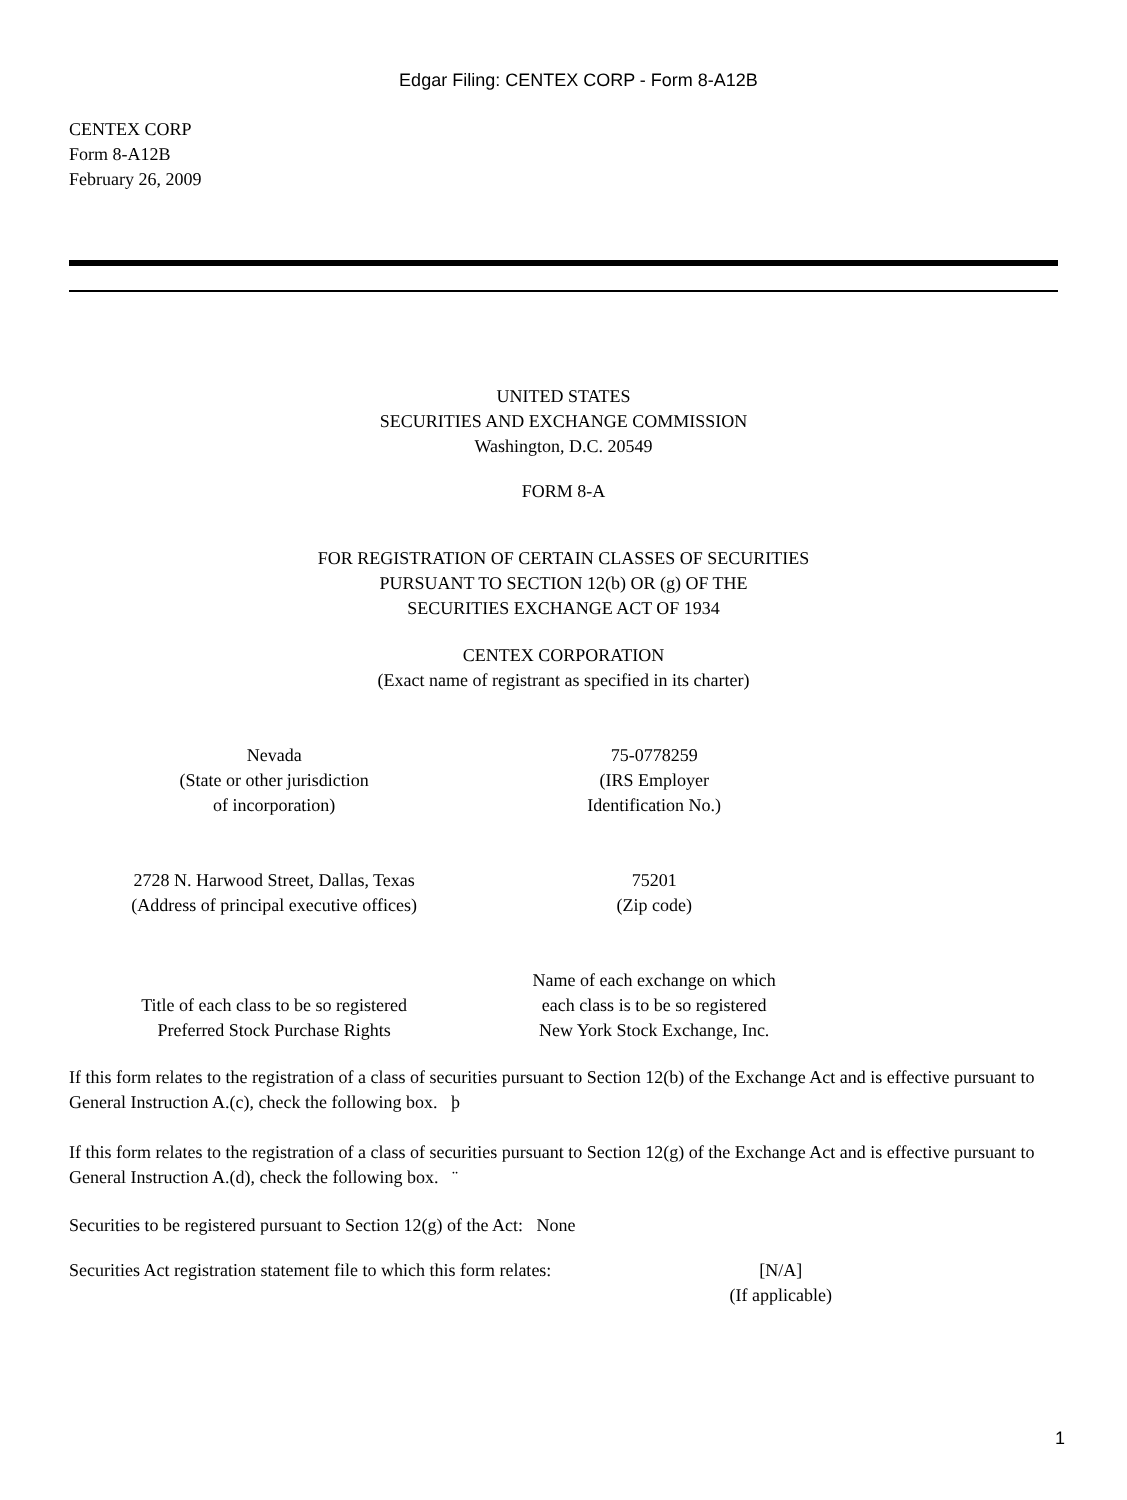Edgar Filing: CENTEX CORP - Form 8-A12B
CENTEX CORP
Form 8-A12B
February 26, 2009
UNITED STATES
SECURITIES AND EXCHANGE COMMISSION
Washington, D.C. 20549
FORM 8-A
FOR REGISTRATION OF CERTAIN CLASSES OF SECURITIES
PURSUANT TO SECTION 12(b) OR (g) OF THE
SECURITIES EXCHANGE ACT OF 1934
CENTEX CORPORATION
(Exact name of registrant as specified in its charter)
| Nevada (State or other jurisdiction of incorporation) | 75-0778259 (IRS Employer Identification No.) |
| 2728 N. Harwood Street, Dallas, Texas (Address of principal executive offices) | 75201 (Zip code) |
| Title of each class to be so registered Preferred Stock Purchase Rights | Name of each exchange on which each class is to be so registered New York Stock Exchange, Inc. |
If this form relates to the registration of a class of securities pursuant to Section 12(b) of the Exchange Act and is effective pursuant to General Instruction A.(c), check the following box. þ
If this form relates to the registration of a class of securities pursuant to Section 12(g) of the Exchange Act and is effective pursuant to General Instruction A.(d), check the following box. ¨
Securities to be registered pursuant to Section 12(g) of the Act: None
| Securities Act registration statement file to which this form relates: | [N/A] |
| | (If applicable) |
1